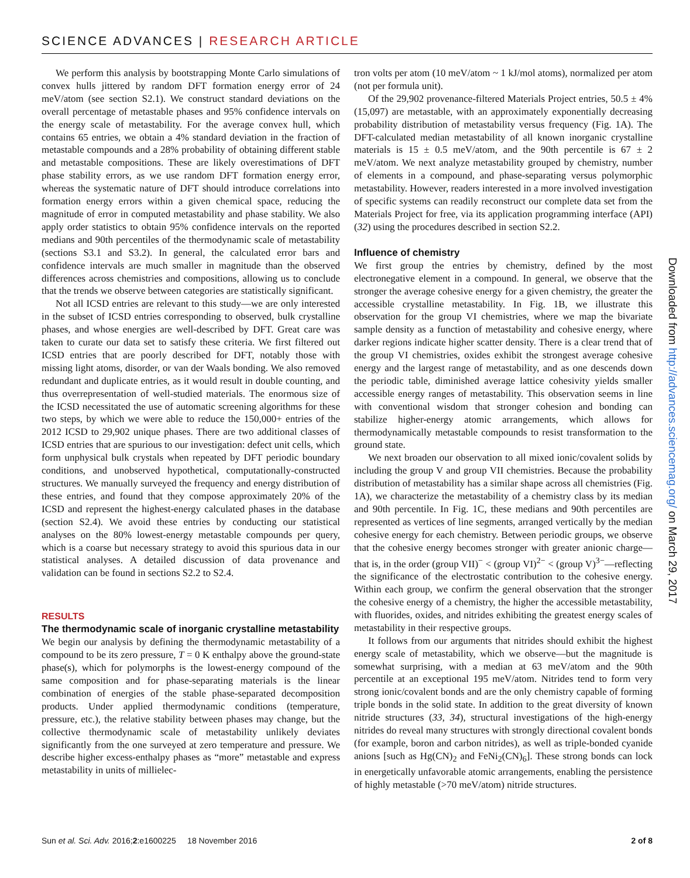SCIENCE ADVANCES | RESEARCH ARTICLE
We perform this analysis by bootstrapping Monte Carlo simulations of convex hulls jittered by random DFT formation energy error of 24 meV/atom (see section S2.1). We construct standard deviations on the overall percentage of metastable phases and 95% confidence intervals on the energy scale of metastability. For the average convex hull, which contains 65 entries, we obtain a 4% standard deviation in the fraction of metastable compounds and a 28% probability of obtaining different stable and metastable compositions. These are likely overestimations of DFT phase stability errors, as we use random DFT formation energy error, whereas the systematic nature of DFT should introduce correlations into formation energy errors within a given chemical space, reducing the magnitude of error in computed metastability and phase stability. We also apply order statistics to obtain 95% confidence intervals on the reported medians and 90th percentiles of the thermodynamic scale of metastability (sections S3.1 and S3.2). In general, the calculated error bars and confidence intervals are much smaller in magnitude than the observed differences across chemistries and compositions, allowing us to conclude that the trends we observe between categories are statistically significant.
Not all ICSD entries are relevant to this study—we are only interested in the subset of ICSD entries corresponding to observed, bulk crystalline phases, and whose energies are well-described by DFT. Great care was taken to curate our data set to satisfy these criteria. We first filtered out ICSD entries that are poorly described for DFT, notably those with missing light atoms, disorder, or van der Waals bonding. We also removed redundant and duplicate entries, as it would result in double counting, and thus overrepresentation of well-studied materials. The enormous size of the ICSD necessitated the use of automatic screening algorithms for these two steps, by which we were able to reduce the 150,000+ entries of the 2012 ICSD to 29,902 unique phases. There are two additional classes of ICSD entries that are spurious to our investigation: defect unit cells, which form unphysical bulk crystals when repeated by DFT periodic boundary conditions, and unobserved hypothetical, computationally-constructed structures. We manually surveyed the frequency and energy distribution of these entries, and found that they compose approximately 20% of the ICSD and represent the highest-energy calculated phases in the database (section S2.4). We avoid these entries by conducting our statistical analyses on the 80% lowest-energy metastable compounds per query, which is a coarse but necessary strategy to avoid this spurious data in our statistical analyses. A detailed discussion of data provenance and validation can be found in sections S2.2 to S2.4.
RESULTS
The thermodynamic scale of inorganic crystalline metastability
We begin our analysis by defining the thermodynamic metastability of a compound to be its zero pressure, T = 0 K enthalpy above the ground-state phase(s), which for polymorphs is the lowest-energy compound of the same composition and for phase-separating materials is the linear combination of energies of the stable phase-separated decomposition products. Under applied thermodynamic conditions (temperature, pressure, etc.), the relative stability between phases may change, but the collective thermodynamic scale of metastability unlikely deviates significantly from the one surveyed at zero temperature and pressure. We describe higher excess-enthalpy phases as “more” metastable and express metastability in units of millielec-
tron volts per atom (10 meV/atom ~ 1 kJ/mol atoms), normalized per atom (not per formula unit).
Of the 29,902 provenance-filtered Materials Project entries, 50.5 ± 4% (15,097) are metastable, with an approximately exponentially decreasing probability distribution of metastability versus frequency (Fig. 1A). The DFT-calculated median metastability of all known inorganic crystalline materials is 15 ± 0.5 meV/atom, and the 90th percentile is 67 ± 2 meV/atom. We next analyze metastability grouped by chemistry, number of elements in a compound, and phase-separating versus polymorphic metastability. However, readers interested in a more involved investigation of specific systems can readily reconstruct our complete data set from the Materials Project for free, via its application programming interface (API) (32) using the procedures described in section S2.2.
Influence of chemistry
We first group the entries by chemistry, defined by the most electronegative element in a compound. In general, we observe that the stronger the average cohesive energy for a given chemistry, the greater the accessible crystalline metastability. In Fig. 1B, we illustrate this observation for the group VI chemistries, where we map the bivariate sample density as a function of metastability and cohesive energy, where darker regions indicate higher scatter density. There is a clear trend that of the group VI chemistries, oxides exhibit the strongest average cohesive energy and the largest range of metastability, and as one descends down the periodic table, diminished average lattice cohesivity yields smaller accessible energy ranges of metastability. This observation seems in line with conventional wisdom that stronger cohesion and bonding can stabilize higher-energy atomic arrangements, which allows for thermodynamically metastable compounds to resist transformation to the ground state.
We next broaden our observation to all mixed ionic/covalent solids by including the group V and group VII chemistries. Because the probability distribution of metastability has a similar shape across all chemistries (Fig. 1A), we characterize the metastability of a chemistry class by its median and 90th percentile. In Fig. 1C, these medians and 90th percentiles are represented as vertices of line segments, arranged vertically by the median cohesive energy for each chemistry. Between periodic groups, we observe that the cohesive energy becomes stronger with greater anionic charge—that is, in the order (group VII)<sup>−</sup> < (group VI)<sup>2−</sup> < (group V)<sup>3−</sup>—reflecting the significance of the electrostatic contribution to the cohesive energy. Within each group, we confirm the general observation that the stronger the cohesive energy of a chemistry, the higher the accessible metastability, with fluorides, oxides, and nitrides exhibiting the greatest energy scales of metastability in their respective groups.
It follows from our arguments that nitrides should exhibit the highest energy scale of metastability, which we observe—but the magnitude is somewhat surprising, with a median at 63 meV/atom and the 90th percentile at an exceptional 195 meV/atom. Nitrides tend to form very strong ionic/covalent bonds and are the only chemistry capable of forming triple bonds in the solid state. In addition to the great diversity of known nitride structures (33, 34), structural investigations of the high-energy nitrides do reveal many structures with strongly directional covalent bonds (for example, boron and carbon nitrides), as well as triple-bonded cyanide anions [such as Hg(CN)<sub>2</sub> and FeNi<sub>2</sub>(CN)<sub>6</sub>]. These strong bonds can lock in energetically unfavorable atomic arrangements, enabling the persistence of highly metastable (>70 meV/atom) nitride structures.
Downloaded from http://advances.sciencemag.org/ on March 29, 2017
Sun et al. Sci. Adv. 2016;2:e1600225 18 November 2016 2 of 8